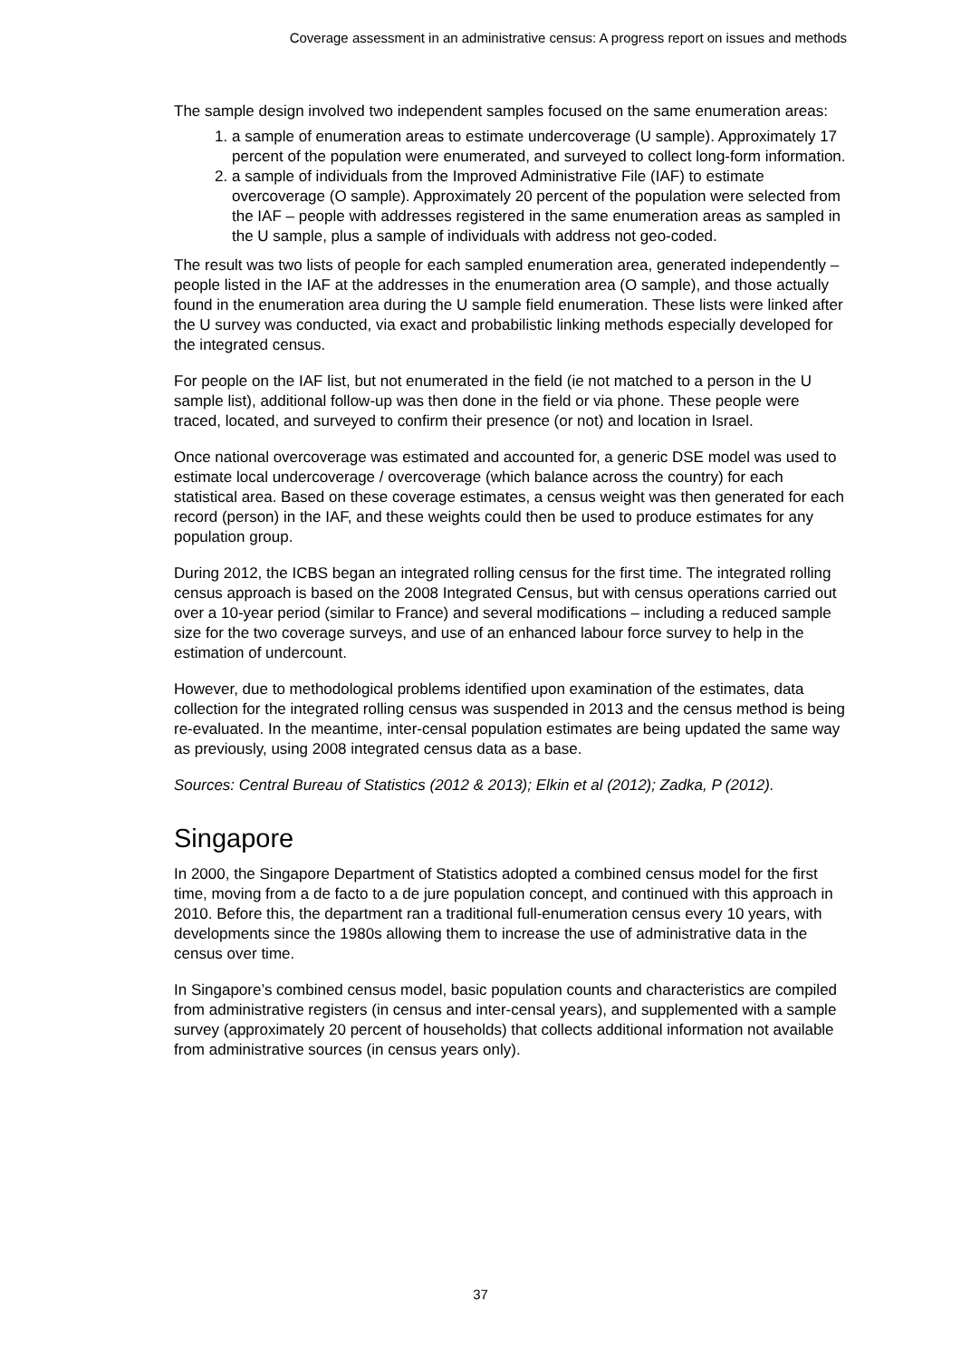Coverage assessment in an administrative census: A progress report on issues and methods
The sample design involved two independent samples focused on the same enumeration areas:
1. a sample of enumeration areas to estimate undercoverage (U sample). Approximately 17 percent of the population were enumerated, and surveyed to collect long-form information.
2. a sample of individuals from the Improved Administrative File (IAF) to estimate overcoverage (O sample). Approximately 20 percent of the population were selected from the IAF – people with addresses registered in the same enumeration areas as sampled in the U sample, plus a sample of individuals with address not geo-coded.
The result was two lists of people for each sampled enumeration area, generated independently – people listed in the IAF at the addresses in the enumeration area (O sample), and those actually found in the enumeration area during the U sample field enumeration. These lists were linked after the U survey was conducted, via exact and probabilistic linking methods especially developed for the integrated census.
For people on the IAF list, but not enumerated in the field (ie not matched to a person in the U sample list), additional follow-up was then done in the field or via phone. These people were traced, located, and surveyed to confirm their presence (or not) and location in Israel.
Once national overcoverage was estimated and accounted for, a generic DSE model was used to estimate local undercoverage / overcoverage (which balance across the country) for each statistical area. Based on these coverage estimates, a census weight was then generated for each record (person) in the IAF, and these weights could then be used to produce estimates for any population group.
During 2012, the ICBS began an integrated rolling census for the first time. The integrated rolling census approach is based on the 2008 Integrated Census, but with census operations carried out over a 10-year period (similar to France) and several modifications – including a reduced sample size for the two coverage surveys, and use of an enhanced labour force survey to help in the estimation of undercount.
However, due to methodological problems identified upon examination of the estimates, data collection for the integrated rolling census was suspended in 2013 and the census method is being re-evaluated. In the meantime, inter-censal population estimates are being updated the same way as previously, using 2008 integrated census data as a base.
Sources: Central Bureau of Statistics (2012 & 2013); Elkin et al (2012); Zadka, P (2012).
Singapore
In 2000, the Singapore Department of Statistics adopted a combined census model for the first time, moving from a de facto to a de jure population concept, and continued with this approach in 2010. Before this, the department ran a traditional full-enumeration census every 10 years, with developments since the 1980s allowing them to increase the use of administrative data in the census over time.
In Singapore’s combined census model, basic population counts and characteristics are compiled from administrative registers (in census and inter-censal years), and supplemented with a sample survey (approximately 20 percent of households) that collects additional information not available from administrative sources (in census years only).
37